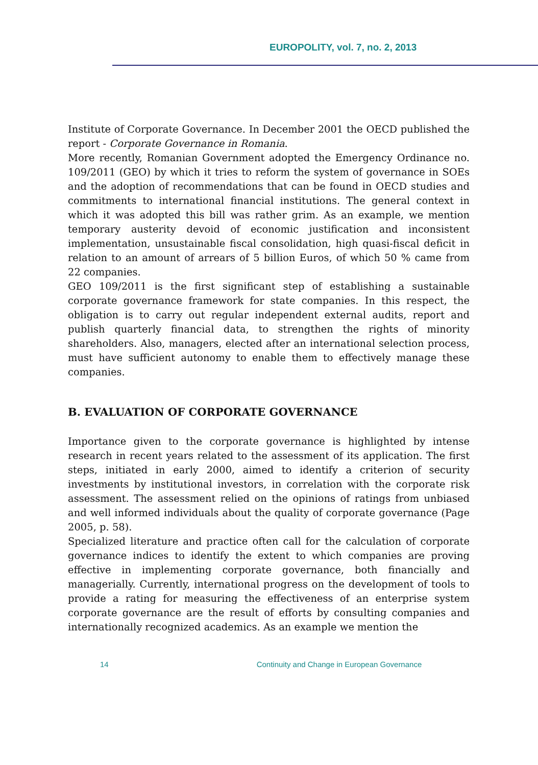EUROPOLITY, vol. 7, no. 2, 2013
Institute of Corporate Governance. In December 2001 the OECD published the report - Corporate Governance in Romania.
More recently, Romanian Government adopted the Emergency Ordinance no. 109/2011 (GEO) by which it tries to reform the system of governance in SOEs and the adoption of recommendations that can be found in OECD studies and commitments to international financial institutions. The general context in which it was adopted this bill was rather grim. As an example, we mention temporary austerity devoid of economic justification and inconsistent implementation, unsustainable fiscal consolidation, high quasi-fiscal deficit in relation to an amount of arrears of 5 billion Euros, of which 50 % came from 22 companies.
GEO 109/2011 is the first significant step of establishing a sustainable corporate governance framework for state companies. In this respect, the obligation is to carry out regular independent external audits, report and publish quarterly financial data, to strengthen the rights of minority shareholders. Also, managers, elected after an international selection process, must have sufficient autonomy to enable them to effectively manage these companies.
B. EVALUATION OF CORPORATE GOVERNANCE
Importance given to the corporate governance is highlighted by intense research in recent years related to the assessment of its application. The first steps, initiated in early 2000, aimed to identify a criterion of security investments by institutional investors, in correlation with the corporate risk assessment. The assessment relied on the opinions of ratings from unbiased and well informed individuals about the quality of corporate governance (Page 2005, p. 58).
Specialized literature and practice often call for the calculation of corporate governance indices to identify the extent to which companies are proving effective in implementing corporate governance, both financially and managerially. Currently, international progress on the development of tools to provide a rating for measuring the effectiveness of an enterprise system corporate governance are the result of efforts by consulting companies and internationally recognized academics. As an example we mention the
14 Continuity and Change in European Governance